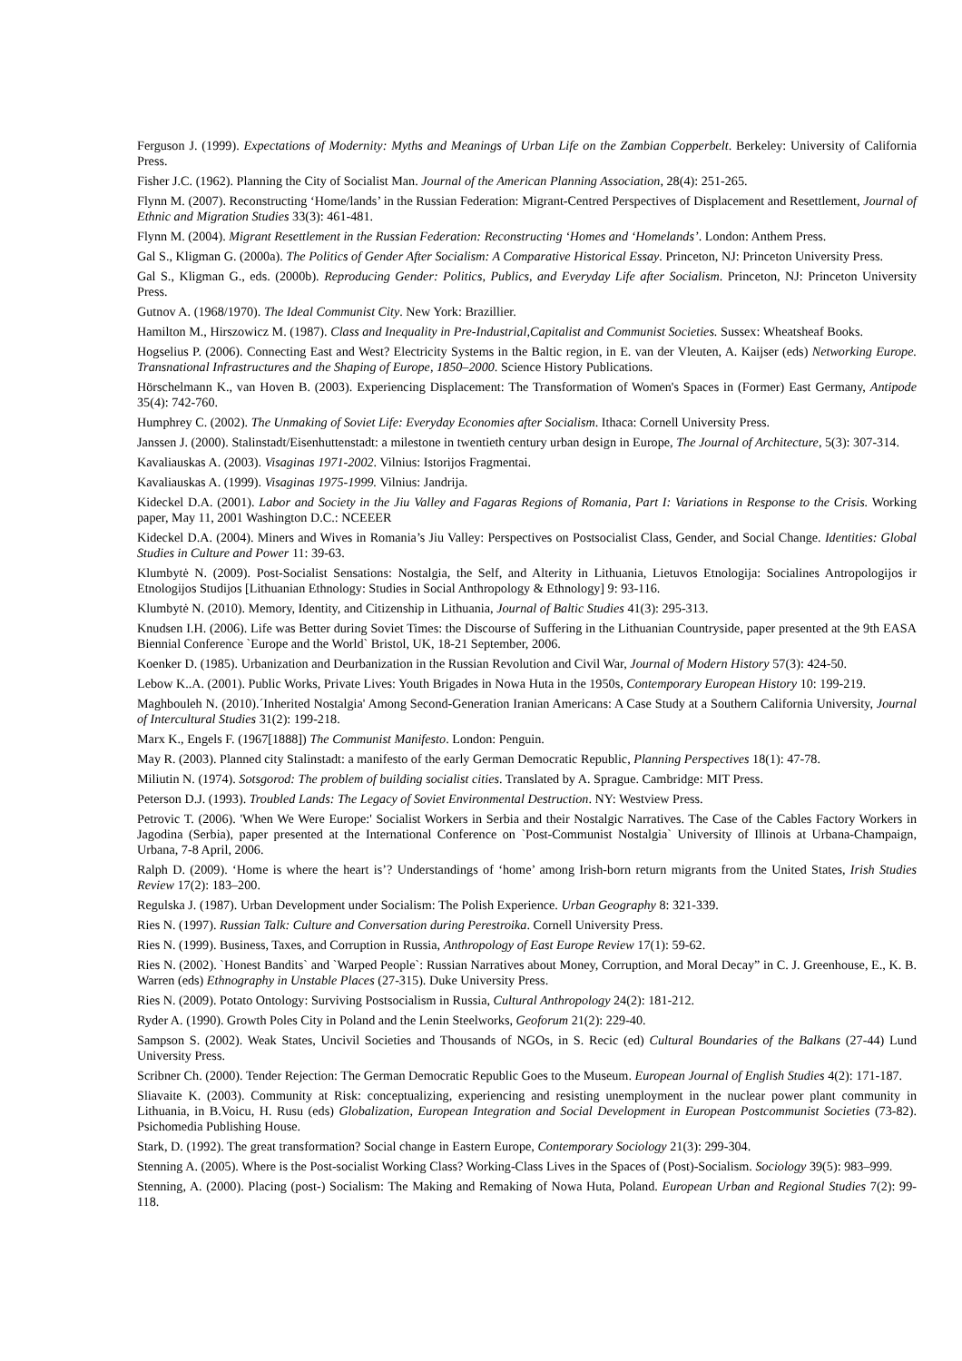Ferguson J. (1999). Expectations of Modernity: Myths and Meanings of Urban Life on the Zambian Copperbelt. Berkeley: University of California Press.
Fisher J.C. (1962). Planning the City of Socialist Man. Journal of the American Planning Association, 28(4): 251-265.
Flynn M. (2007). Reconstructing ‘Home/lands’ in the Russian Federation: Migrant-Centred Perspectives of Displacement and Resettlement, Journal of Ethnic and Migration Studies 33(3): 461-481.
Flynn M. (2004). Migrant Resettlement in the Russian Federation: Reconstructing ‘Homes and ‘Homelands’. London: Anthem Press.
Gal S., Kligman G. (2000a). The Politics of Gender After Socialism: A Comparative Historical Essay. Princeton, NJ: Princeton University Press.
Gal S., Kligman G., eds. (2000b). Reproducing Gender: Politics, Publics, and Everyday Life after Socialism. Princeton, NJ: Princeton University Press.
Gutnov A. (1968/1970). The Ideal Communist City. New York: Brazillier.
Hamilton M., Hirszowicz M. (1987). Class and Inequality in Pre-Industrial,Capitalist and Communist Societies. Sussex: Wheatsheaf Books.
Hogselius P. (2006). Connecting East and West? Electricity Systems in the Baltic region, in E. van der Vleuten, A. Kaijser (eds) Networking Europe. Transnational Infrastructures and the Shaping of Europe, 1850–2000. Science History Publications.
Hörschelmann K., van Hoven B. (2003). Experiencing Displacement: The Transformation of Women's Spaces in (Former) East Germany, Antipode 35(4): 742-760.
Humphrey C. (2002). The Unmaking of Soviet Life: Everyday Economies after Socialism. Ithaca: Cornell University Press.
Janssen J. (2000). Stalinstadt/Eisenhuttenstadt: a milestone in twentieth century urban design in Europe, The Journal of Architecture, 5(3): 307-314.
Kavaliauskas A. (2003). Visaginas 1971-2002. Vilnius: Istorijos Fragmentai.
Kavaliauskas A. (1999). Visaginas 1975-1999. Vilnius: Jandrija.
Kideckel D.A. (2001). Labor and Society in the Jiu Valley and Fagaras Regions of Romania, Part I: Variations in Response to the Crisis. Working paper, May 11, 2001 Washington D.C.: NCEEER
Kideckel D.A. (2004). Miners and Wives in Romania’s Jiu Valley: Perspectives on Postsocialist Class, Gender, and Social Change. Identities: Global Studies in Culture and Power 11: 39-63.
Klumbytė N. (2009). Post-Socialist Sensations: Nostalgia, the Self, and Alterity in Lithuania, Lietuvos Etnologija: Socialines Antropologijos ir Etnologijos Studijos [Lithuanian Ethnology: Studies in Social Anthropology & Ethnology] 9: 93-116.
Klumbytė N. (2010). Memory, Identity, and Citizenship in Lithuania, Journal of Baltic Studies 41(3): 295-313.
Knudsen I.H. (2006). Life was Better during Soviet Times: the Discourse of Suffering in the Lithuanian Countryside, paper presented at the 9th EASA Biennial Conference `Europe and the World` Bristol, UK, 18-21 September, 2006.
Koenker D. (1985). Urbanization and Deurbanization in the Russian Revolution and Civil War, Journal of Modern History 57(3): 424-50.
Lebow K..A. (2001). Public Works, Private Lives: Youth Brigades in Nowa Huta in the 1950s, Contemporary European History 10: 199-219.
Maghbouleh N. (2010).´Inherited Nostalgia' Among Second-Generation Iranian Americans: A Case Study at a Southern California University, Journal of Intercultural Studies 31(2): 199-218.
Marx K., Engels F. (1967[1888]) The Communist Manifesto. London: Penguin.
May R. (2003). Planned city Stalinstadt: a manifesto of the early German Democratic Republic, Planning Perspectives 18(1): 47-78.
Miliutin N. (1974). Sotsgorod: The problem of building socialist cities. Translated by A. Sprague. Cambridge: MIT Press.
Peterson D.J. (1993). Troubled Lands: The Legacy of Soviet Environmental Destruction. NY: Westview Press.
Petrovic T. (2006). 'When We Were Europe:' Socialist Workers in Serbia and their Nostalgic Narratives. The Case of the Cables Factory Workers in Jagodina (Serbia), paper presented at the International Conference on `Post-Communist Nostalgia` University of Illinois at Urbana-Champaign, Urbana, 7-8 April, 2006.
Ralph D. (2009). ‘Home is where the heart is’? Understandings of ‘home’ among Irish-born return migrants from the United States, Irish Studies Review 17(2): 183–200.
Regulska J. (1987). Urban Development under Socialism: The Polish Experience. Urban Geography 8: 321-339.
Ries N. (1997). Russian Talk: Culture and Conversation during Perestroika. Cornell University Press.
Ries N. (1999). Business, Taxes, and Corruption in Russia, Anthropology of East Europe Review 17(1): 59-62.
Ries N. (2002). `Honest Bandits` and `Warped People`: Russian Narratives about Money, Corruption, and Moral Decay” in C. J. Greenhouse, E., K. B. Warren (eds) Ethnography in Unstable Places (27-315). Duke University Press.
Ries N. (2009). Potato Ontology: Surviving Postsocialism in Russia, Cultural Anthropology 24(2): 181-212.
Ryder A. (1990). Growth Poles City in Poland and the Lenin Steelworks, Geoforum 21(2): 229-40.
Sampson S. (2002). Weak States, Uncivil Societies and Thousands of NGOs, in S. Recic (ed) Cultural Boundaries of the Balkans (27-44) Lund University Press.
Scribner Ch. (2000). Tender Rejection: The German Democratic Republic Goes to the Museum. European Journal of English Studies 4(2): 171-187.
Sliavaite K. (2003). Community at Risk: conceptualizing, experiencing and resisting unemployment in the nuclear power plant community in Lithuania, in B.Voicu, H. Rusu (eds) Globalization, European Integration and Social Development in European Postcommunist Societies (73-82). Psichomedia Publishing House.
Stark, D. (1992). The great transformation? Social change in Eastern Europe, Contemporary Sociology 21(3): 299-304.
Stenning A. (2005). Where is the Post-socialist Working Class? Working-Class Lives in the Spaces of (Post)-Socialism. Sociology 39(5): 983–999.
Stenning, A. (2000). Placing (post-) Socialism: The Making and Remaking of Nowa Huta, Poland. European Urban and Regional Studies 7(2): 99-118.